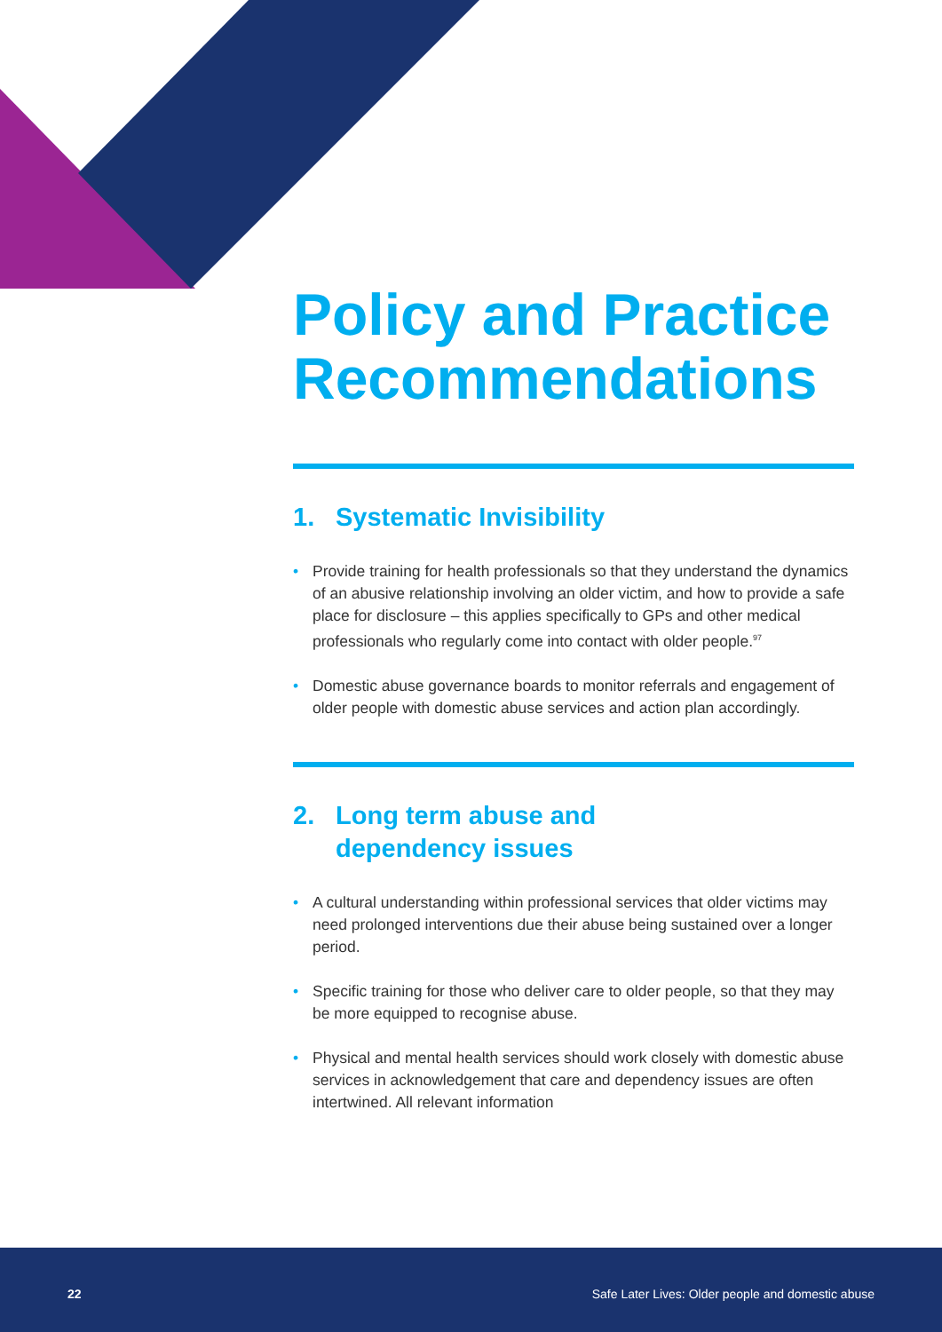Policy and Practice Recommendations
1. Systematic Invisibility
• Provide training for health professionals so that they understand the dynamics of an abusive relationship involving an older victim, and how to provide a safe place for disclosure – this applies specifically to GPs and other medical professionals who regularly come into contact with older people.<sup>97</sup>
• Domestic abuse governance boards to monitor referrals and engagement of older people with domestic abuse services and action plan accordingly.
2. Long term abuse and
dependency issues
• A cultural understanding within professional services that older victims may need prolonged interventions due their abuse being sustained over a longer period.
• Specific training for those who deliver care to older people, so that they may be more equipped to recognise abuse.
• Physical and mental health services should work closely with domestic abuse services in acknowledgement that care and dependency issues are often intertwined. All relevant information
22 Safe Later Lives: Older people and domestic abuse